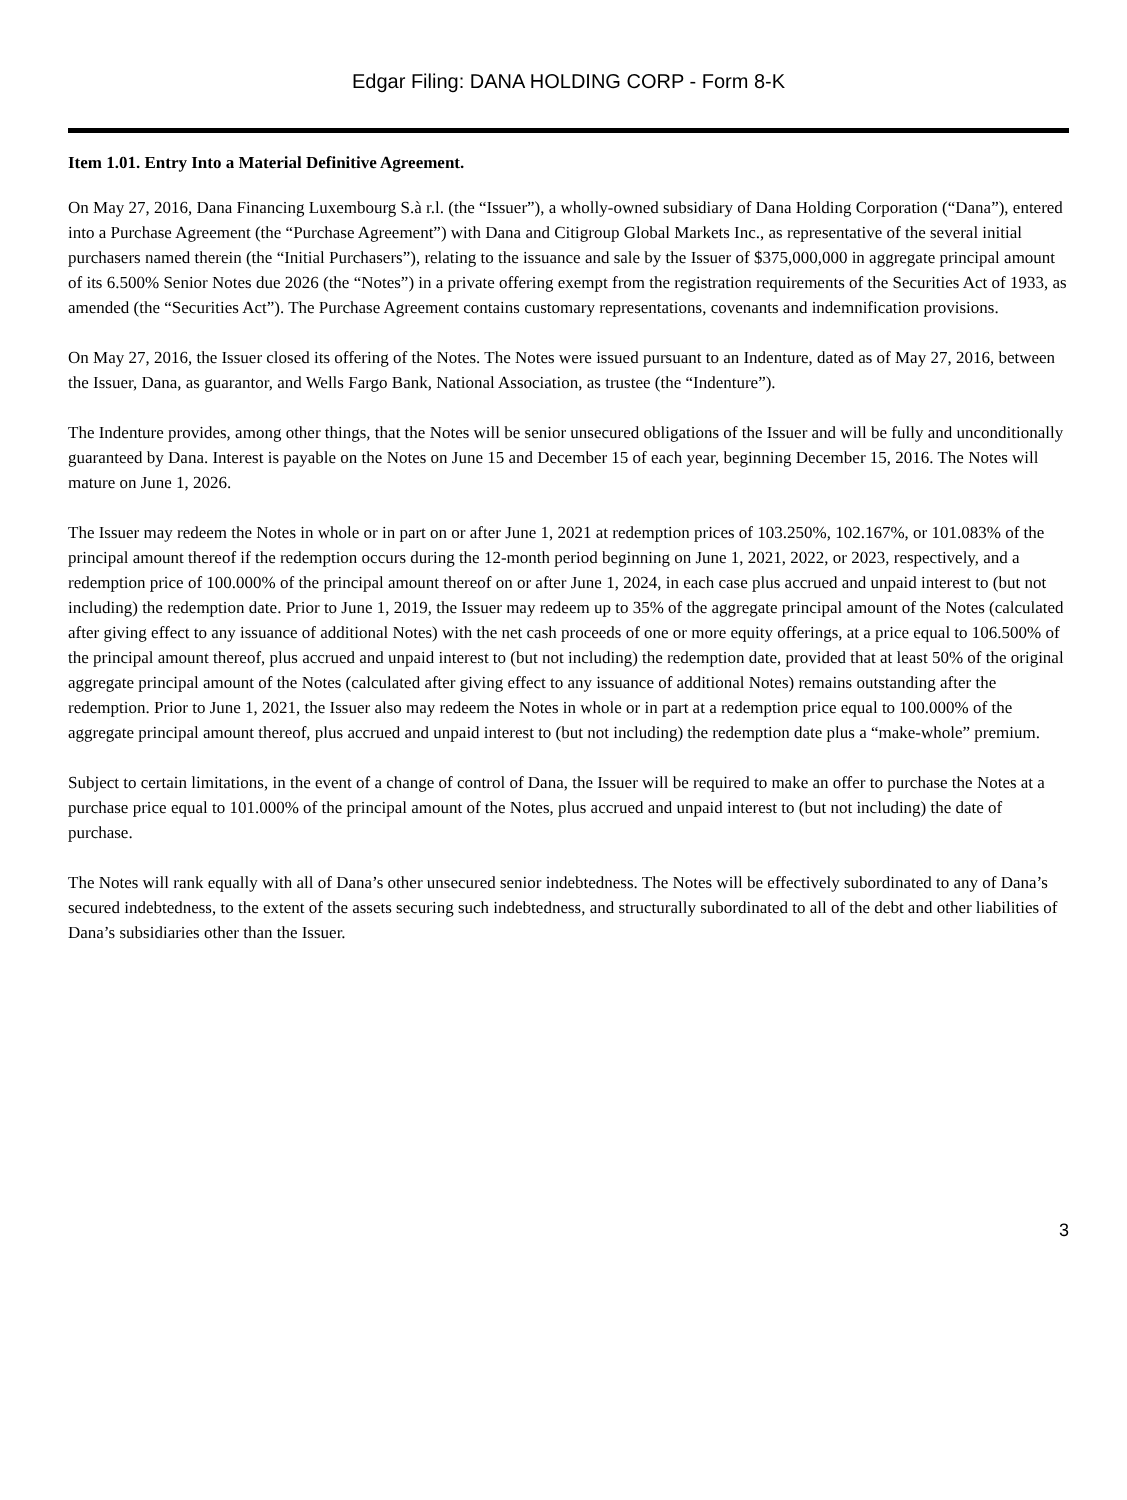Edgar Filing: DANA HOLDING CORP - Form 8-K
Item 1.01. Entry Into a Material Definitive Agreement.
On May 27, 2016, Dana Financing Luxembourg S.à r.l. (the “Issuer”), a wholly-owned subsidiary of Dana Holding Corporation (“Dana”), entered into a Purchase Agreement (the “Purchase Agreement”) with Dana and Citigroup Global Markets Inc., as representative of the several initial purchasers named therein (the “Initial Purchasers”), relating to the issuance and sale by the Issuer of $375,000,000 in aggregate principal amount of its 6.500% Senior Notes due 2026 (the “Notes”) in a private offering exempt from the registration requirements of the Securities Act of 1933, as amended (the “Securities Act”). The Purchase Agreement contains customary representations, covenants and indemnification provisions.
On May 27, 2016, the Issuer closed its offering of the Notes. The Notes were issued pursuant to an Indenture, dated as of May 27, 2016, between the Issuer, Dana, as guarantor, and Wells Fargo Bank, National Association, as trustee (the “Indenture”).
The Indenture provides, among other things, that the Notes will be senior unsecured obligations of the Issuer and will be fully and unconditionally guaranteed by Dana. Interest is payable on the Notes on June 15 and December 15 of each year, beginning December 15, 2016. The Notes will mature on June 1, 2026.
The Issuer may redeem the Notes in whole or in part on or after June 1, 2021 at redemption prices of 103.250%, 102.167%, or 101.083% of the principal amount thereof if the redemption occurs during the 12-month period beginning on June 1, 2021, 2022, or 2023, respectively, and a redemption price of 100.000% of the principal amount thereof on or after June 1, 2024, in each case plus accrued and unpaid interest to (but not including) the redemption date. Prior to June 1, 2019, the Issuer may redeem up to 35% of the aggregate principal amount of the Notes (calculated after giving effect to any issuance of additional Notes) with the net cash proceeds of one or more equity offerings, at a price equal to 106.500% of the principal amount thereof, plus accrued and unpaid interest to (but not including) the redemption date, provided that at least 50% of the original aggregate principal amount of the Notes (calculated after giving effect to any issuance of additional Notes) remains outstanding after the redemption. Prior to June 1, 2021, the Issuer also may redeem the Notes in whole or in part at a redemption price equal to 100.000% of the aggregate principal amount thereof, plus accrued and unpaid interest to (but not including) the redemption date plus a “make-whole” premium.
Subject to certain limitations, in the event of a change of control of Dana, the Issuer will be required to make an offer to purchase the Notes at a purchase price equal to 101.000% of the principal amount of the Notes, plus accrued and unpaid interest to (but not including) the date of purchase.
The Notes will rank equally with all of Dana’s other unsecured senior indebtedness. The Notes will be effectively subordinated to any of Dana’s secured indebtedness, to the extent of the assets securing such indebtedness, and structurally subordinated to all of the debt and other liabilities of Dana’s subsidiaries other than the Issuer.
3